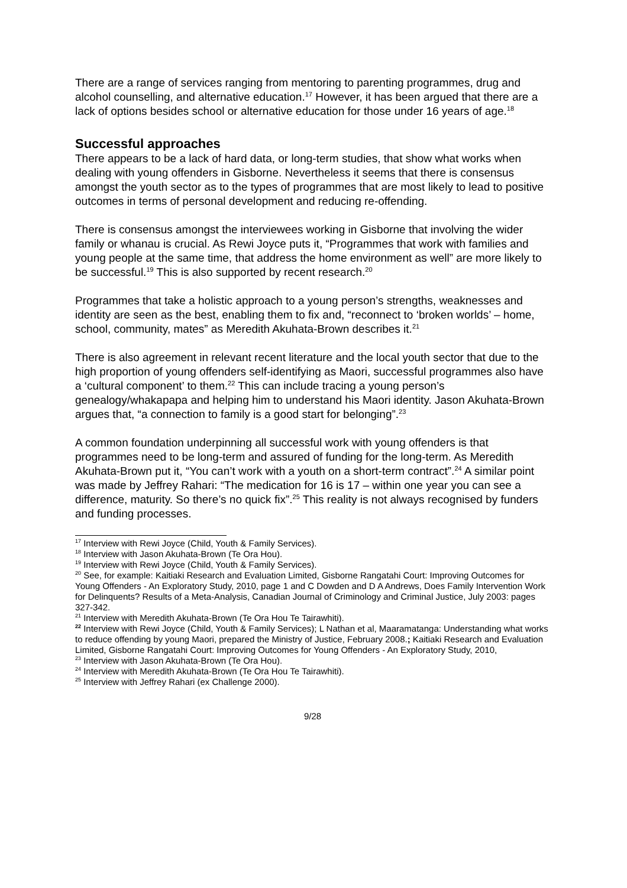There are a range of services ranging from mentoring to parenting programmes, drug and alcohol counselling, and alternative education.<sup>17</sup> However, it has been argued that there are a lack of options besides school or alternative education for those under 16 years of age.<sup>18</sup>
Successful approaches
There appears to be a lack of hard data, or long-term studies, that show what works when dealing with young offenders in Gisborne. Nevertheless it seems that there is consensus amongst the youth sector as to the types of programmes that are most likely to lead to positive outcomes in terms of personal development and reducing re-offending.
There is consensus amongst the interviewees working in Gisborne that involving the wider family or whanau is crucial. As Rewi Joyce puts it, “Programmes that work with families and young people at the same time, that address the home environment as well” are more likely to be successful.<sup>19</sup> This is also supported by recent research.<sup>20</sup>
Programmes that take a holistic approach to a young person’s strengths, weaknesses and identity are seen as the best, enabling them to fix and, “reconnect to ‘broken worlds’ – home, school, community, mates” as Meredith Akuhata-Brown describes it.<sup>21</sup>
There is also agreement in relevant recent literature and the local youth sector that due to the high proportion of young offenders self-identifying as Maori, successful programmes also have a ‘cultural component’ to them.<sup>22</sup> This can include tracing a young person’s genealogy/whakapapa and helping him to understand his Maori identity. Jason Akuhata-Brown argues that, “a connection to family is a good start for belonging”.<sup>23</sup>
A common foundation underpinning all successful work with young offenders is that programmes need to be long-term and assured of funding for the long-term. As Meredith Akuhata-Brown put it, “You can’t work with a youth on a short-term contract”.<sup>24</sup> A similar point was made by Jeffrey Rahari: “The medication for 16 is 17 – within one year you can see a difference, maturity. So there’s no quick fix”.<sup>25</sup> This reality is not always recognised by funders and funding processes.
<sup>17</sup> Interview with Rewi Joyce (Child, Youth & Family Services).
<sup>18</sup> Interview with Jason Akuhata-Brown (Te Ora Hou).
<sup>19</sup> Interview with Rewi Joyce (Child, Youth & Family Services).
<sup>20</sup> See, for example: Kaitiaki Research and Evaluation Limited, Gisborne Rangatahi Court: Improving Outcomes for Young Offenders - An Exploratory Study, 2010, page 1 and C Dowden and D A Andrews, Does Family Intervention Work for Delinquents? Results of a Meta-Analysis, Canadian Journal of Criminology and Criminal Justice, July 2003: pages 327-342.
<sup>21</sup> Interview with Meredith Akuhata-Brown (Te Ora Hou Te Tairawhiti).
<sup>22</sup> Interview with Rewi Joyce (Child, Youth & Family Services); L Nathan et al, Maaramatanga: Understanding what works to reduce offending by young Maori, prepared the Ministry of Justice, February 2008.; Kaitiaki Research and Evaluation Limited, Gisborne Rangatahi Court: Improving Outcomes for Young Offenders - An Exploratory Study, 2010,
<sup>23</sup> Interview with Jason Akuhata-Brown (Te Ora Hou).
<sup>24</sup> Interview with Meredith Akuhata-Brown (Te Ora Hou Te Tairawhiti).
<sup>25</sup> Interview with Jeffrey Rahari (ex Challenge 2000).
9/28